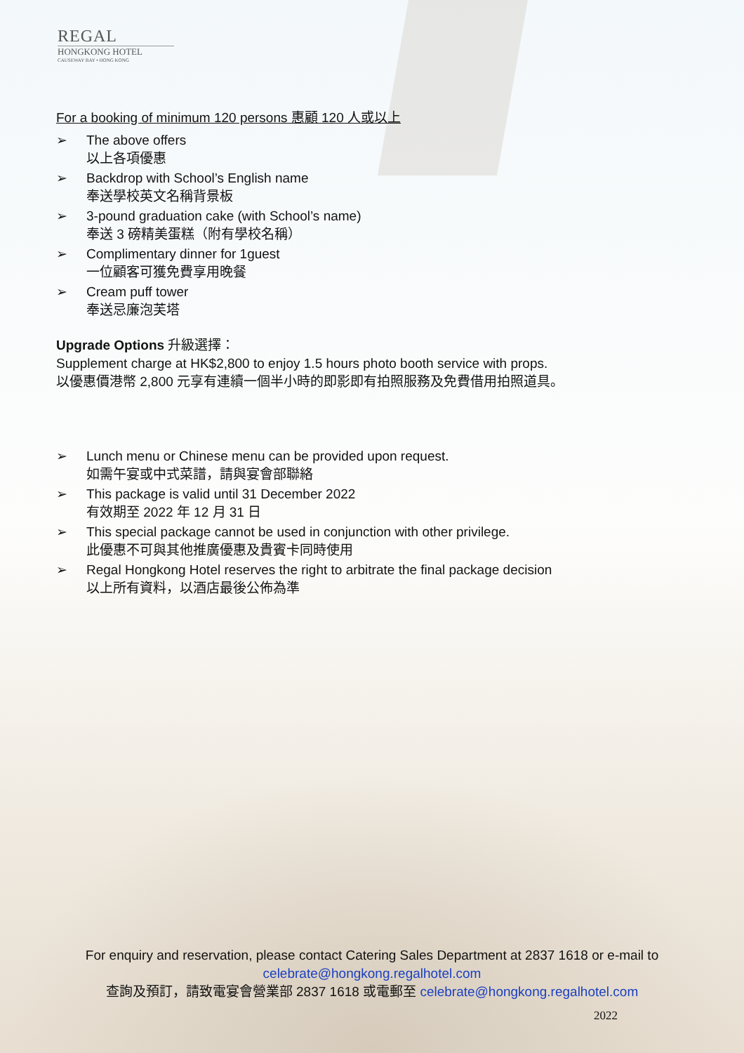REGAL
HONGKONG HOTEL
CAUSEWAY BAY • HONG KONG
For a booking of minimum 120 persons 惠顧 120 人或以上
➢ The above offers
以上各項優惠
➢ Backdrop with School’s English name
奉送學校英文名稱背景板
➢ 3-pound graduation cake (with School’s name)
奉送 3 磅精美蛋糕（附有學校名稱）
➢ Complimentary dinner for 1guest
一位顧客可獲免費享用晚餐
➢ Cream puff tower
奉送忌廉泡芙塔
Upgrade Options 升級選擇：
Supplement charge at HK$2,800 to enjoy 1.5 hours photo booth service with props.
以優惠價港幣 2,800 元享有連續一個半小時的即影即有拍照服務及免費借用拍照道具。
➢ Lunch menu or Chinese menu can be provided upon request.
如需午宴或中式菜譜，請與宴會部聯絡
➢ This package is valid until 31 December 2022
有效期至 2022 年 12 月 31 日
➢ This special package cannot be used in conjunction with other privilege.
此優惠不可與其他推廣優惠及貴賓卡同時使用
➢ Regal Hongkong Hotel reserves the right to arbitrate the final package decision
以上所有資料，以酒店最後公佈為準
For enquiry and reservation, please contact Catering Sales Department at 2837 1618 or e-mail to
celebrate@hongkong.regalhotel.com
查詢及預訂，請致電宴會營業部 2837 1618 或電郵至 celebrate@hongkong.regalhotel.com
2022